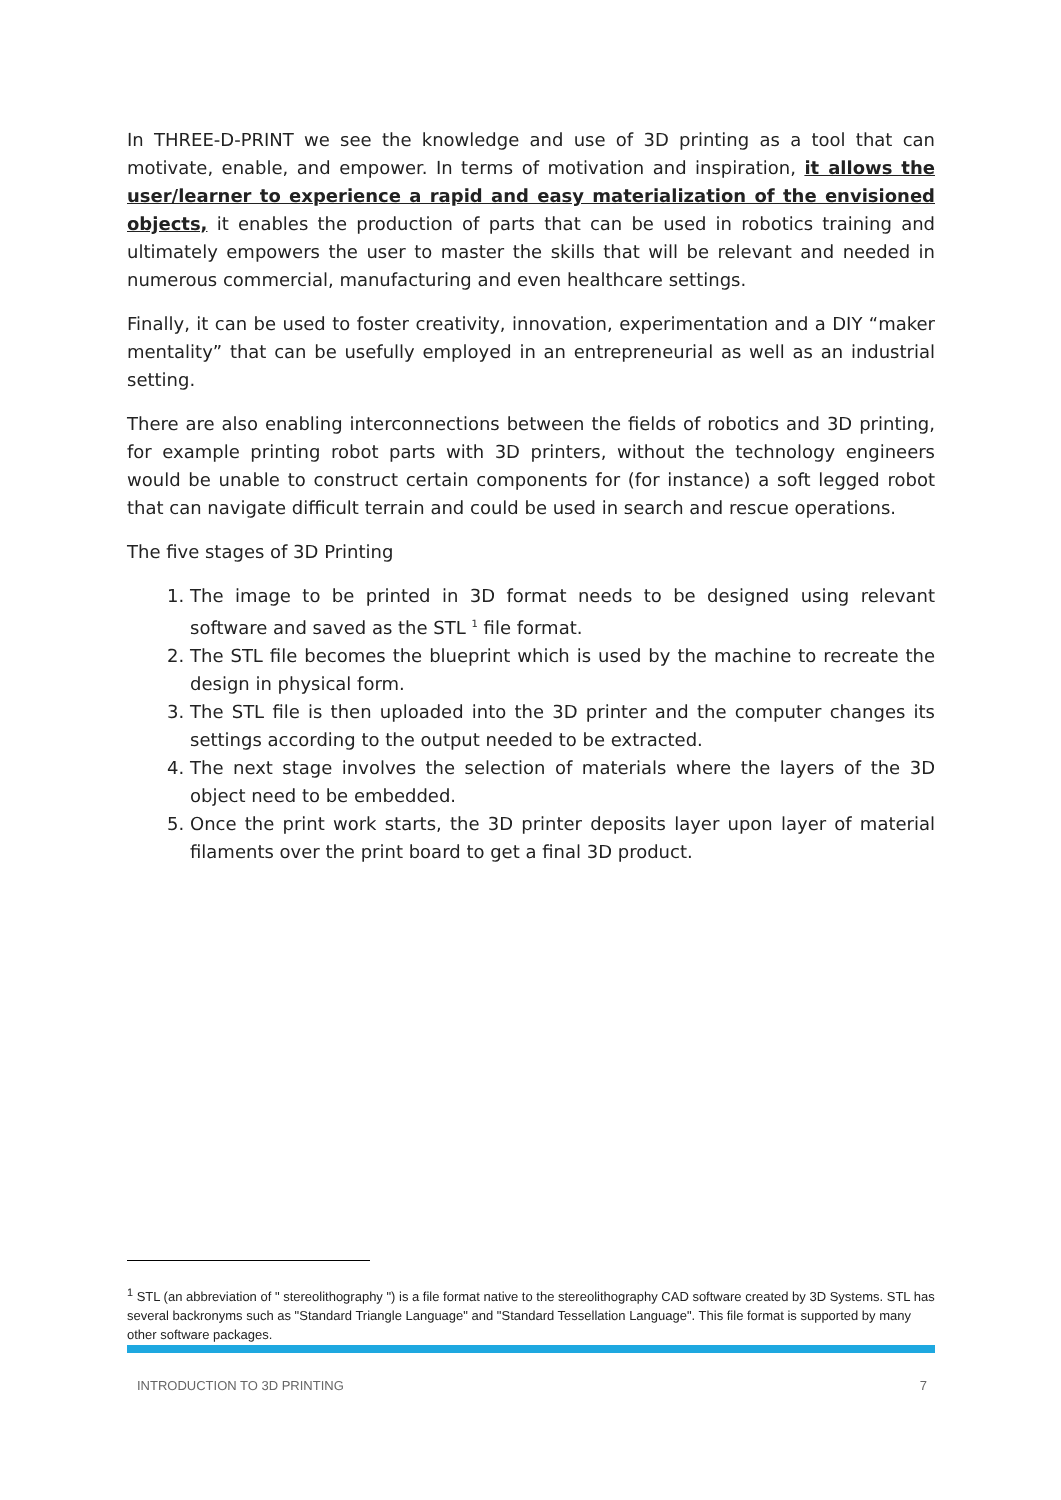In THREE-D-PRINT we see the knowledge and use of 3D printing as a tool that can motivate, enable, and empower. In terms of motivation and inspiration, it allows the user/learner to experience a rapid and easy materialization of the envisioned objects, it enables the production of parts that can be used in robotics training and ultimately empowers the user to master the skills that will be relevant and needed in numerous commercial, manufacturing and even healthcare settings.
Finally, it can be used to foster creativity, innovation, experimentation and a DIY “maker mentality” that can be usefully employed in an entrepreneurial as well as an industrial setting.
There are also enabling interconnections between the fields of robotics and 3D printing, for example printing robot parts with 3D printers, without the technology engineers would be unable to construct certain components for (for instance) a soft legged robot that can navigate difficult terrain and could be used in search and rescue operations.
The five stages of 3D Printing
1. The image to be printed in 3D format needs to be designed using relevant software and saved as the STL <sup>1</sup> file format.
2. The STL file becomes the blueprint which is used by the machine to recreate the design in physical form.
3. The STL file is then uploaded into the 3D printer and the computer changes its settings according to the output needed to be extracted.
4. The next stage involves the selection of materials where the layers of the 3D object need to be embedded.
5. Once the print work starts, the 3D printer deposits layer upon layer of material filaments over the print board to get a final 3D product.
<sup>1</sup> STL (an abbreviation of " stereolithography ") is a file format native to the stereolithography CAD software created by 3D Systems. STL has several backronyms such as "Standard Triangle Language" and "Standard Tessellation Language". This file format is supported by many other software packages.
INTRODUCTION TO 3D PRINTING 7